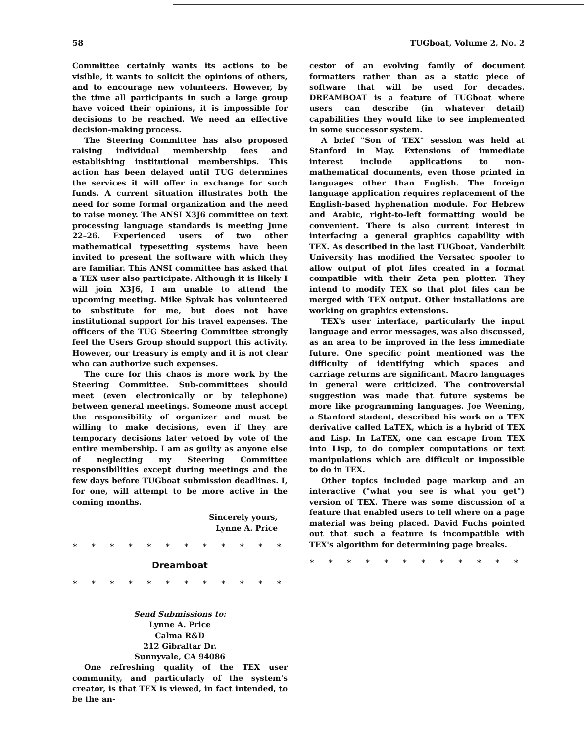58 TUGboat, Volume 2, No. 2
Committee certainly wants its actions to be visible, it wants to solicit the opinions of others, and to encourage new volunteers. However, by the time all participants in such a large group have voiced their opinions, it is impossible for decisions to be reached. We need an effective decision-making process.
The Steering Committee has also proposed raising individual membership fees and establishing institutional memberships. This action has been delayed until TUG determines the services it will offer in exchange for such funds. A current situation illustrates both the need for some formal organization and the need to raise money. The ANSI X3J6 committee on text processing language standards is meeting June 22–26. Experienced users of two other mathematical typesetting systems have been invited to present the software with which they are familiar. This ANSI committee has asked that a TEX user also participate. Although it is likely I will join X3J6, I am unable to attend the upcoming meeting. Mike Spivak has volunteered to substitute for me, but does not have institutional support for his travel expenses. The officers of the TUG Steering Committee strongly feel the Users Group should support this activity. However, our treasury is empty and it is not clear who can authorize such expenses.
The cure for this chaos is more work by the Steering Committee. Sub-committees should meet (even electronically or by telephone) between general meetings. Someone must accept the responsibility of organizer and must be willing to make decisions, even if they are temporary decisions later vetoed by vote of the entire membership. I am as guilty as anyone else of neglecting my Steering Committee responsibilities except during meetings and the few days before TUGboat submission deadlines. I, for one, will attempt to be more active in the coming months.
Sincerely yours,
Lynne A. Price
* * * * * * * * * * * *
Dreamboat
* * * * * * * * * * * *
Send Submissions to:
Lynne A. Price
Calma R&D
212 Gibraltar Dr.
Sunnyvale, CA 94086
One refreshing quality of the TEX user community, and particularly of the system's creator, is that TEX is viewed, in fact intended, to be the an-
cestor of an evolving family of document formatters rather than as a static piece of software that will be used for decades. DREAMBOAT is a feature of TUGboat where users can describe (in whatever detail) capabilities they would like to see implemented in some successor system.
A brief "Son of TEX" session was held at Stanford in May. Extensions of immediate interest include applications to non-mathematical documents, even those printed in languages other than English. The foreign language application requires replacement of the English-based hyphenation module. For Hebrew and Arabic, right-to-left formatting would be convenient. There is also current interest in interfacing a general graphics capability with TEX. As described in the last TUGboat, Vanderbilt University has modified the Versatec spooler to allow output of plot files created in a format compatible with their Zeta pen plotter. They intend to modify TEX so that plot files can be merged with TEX output. Other installations are working on graphics extensions.
TEX's user interface, particularly the input language and error messages, was also discussed, as an area to be improved in the less immediate future. One specific point mentioned was the difficulty of identifying which spaces and carriage returns are significant. Macro languages in general were criticized. The controversial suggestion was made that future systems be more like programming languages. Joe Weening, a Stanford student, described his work on a TEX derivative called LaTEX, which is a hybrid of TEX and Lisp. In LaTEX, one can escape from TEX into Lisp, to do complex computations or text manipulations which are difficult or impossible to do in TEX.
Other topics included page markup and an interactive ("what you see is what you get") version of TEX. There was some discussion of a feature that enabled users to tell where on a page material was being placed. David Fuchs pointed out that such a feature is incompatible with TEX's algorithm for determining page breaks.
* * * * * * * * * * * *